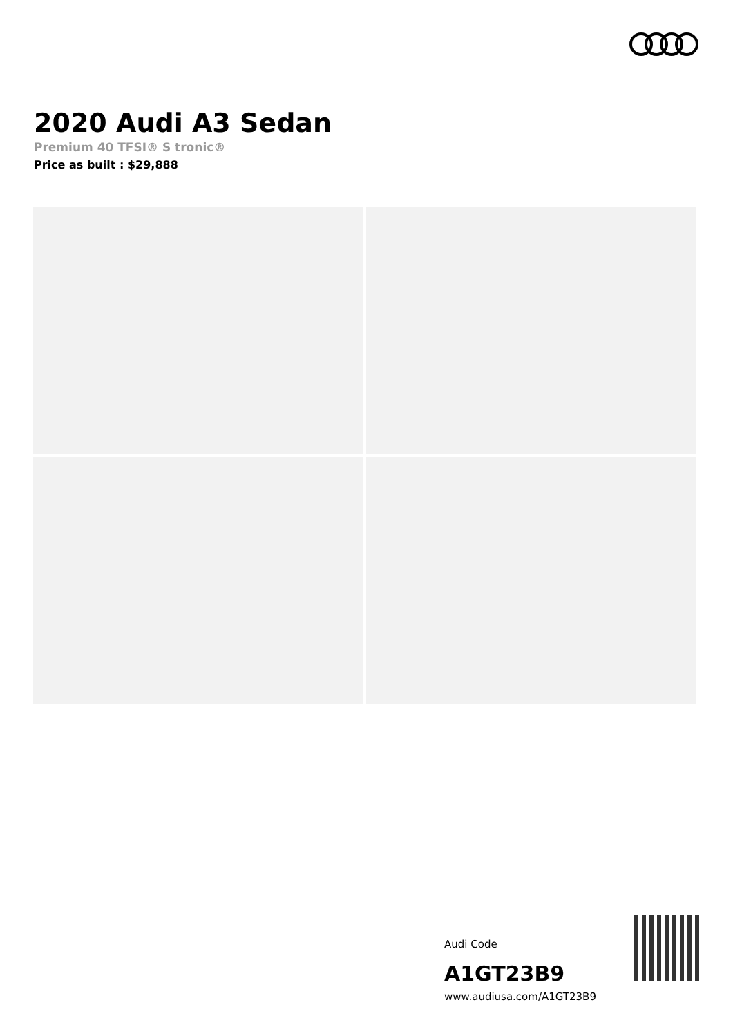2020 Audi A3 Sedan
Premium 40 TFSI® S tronic®
Price as built : $29,888
Audi Code
A1GT23B9
www.audiusa.com/A1GT23B9